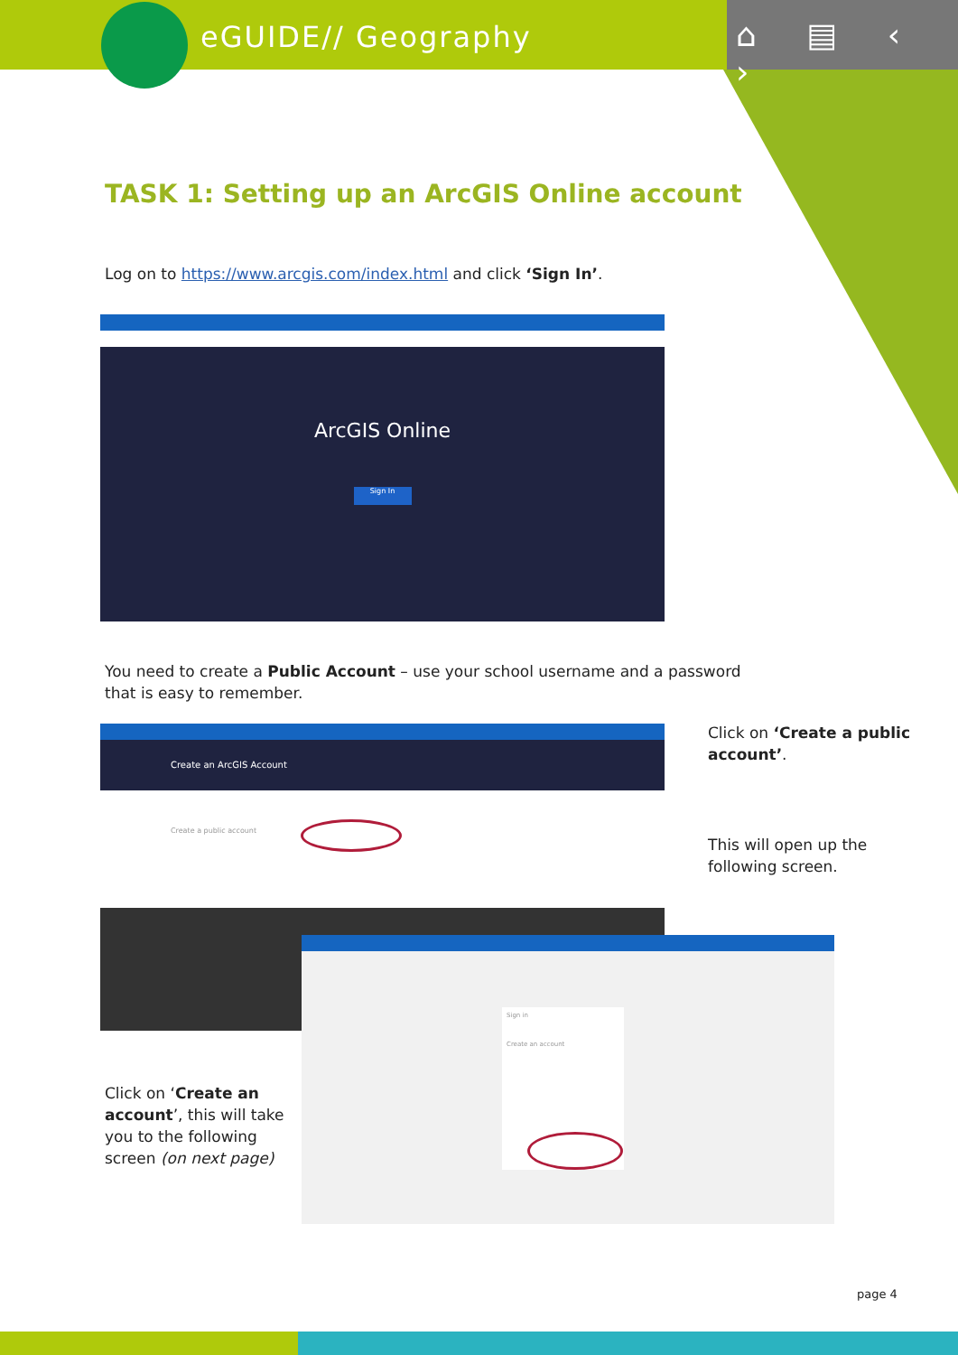eGUIDE// Geography ⌂ ▤ ‹ ›
TASK 1: Setting up an ArcGIS Online account
Log on to https://www.arcgis.com/index.html and click ‘Sign In’.
ArcGIS Online
Sign In
You need to create a Public Account – use your school username and a password that is easy to remember.
Create an ArcGIS Account
Create a public account
Sign in
Create an account
Click on ‘Create a public account’.
This will open up the following screen.
Click on ‘Create an account’, this will take you to the following screen (on next page)
page 4